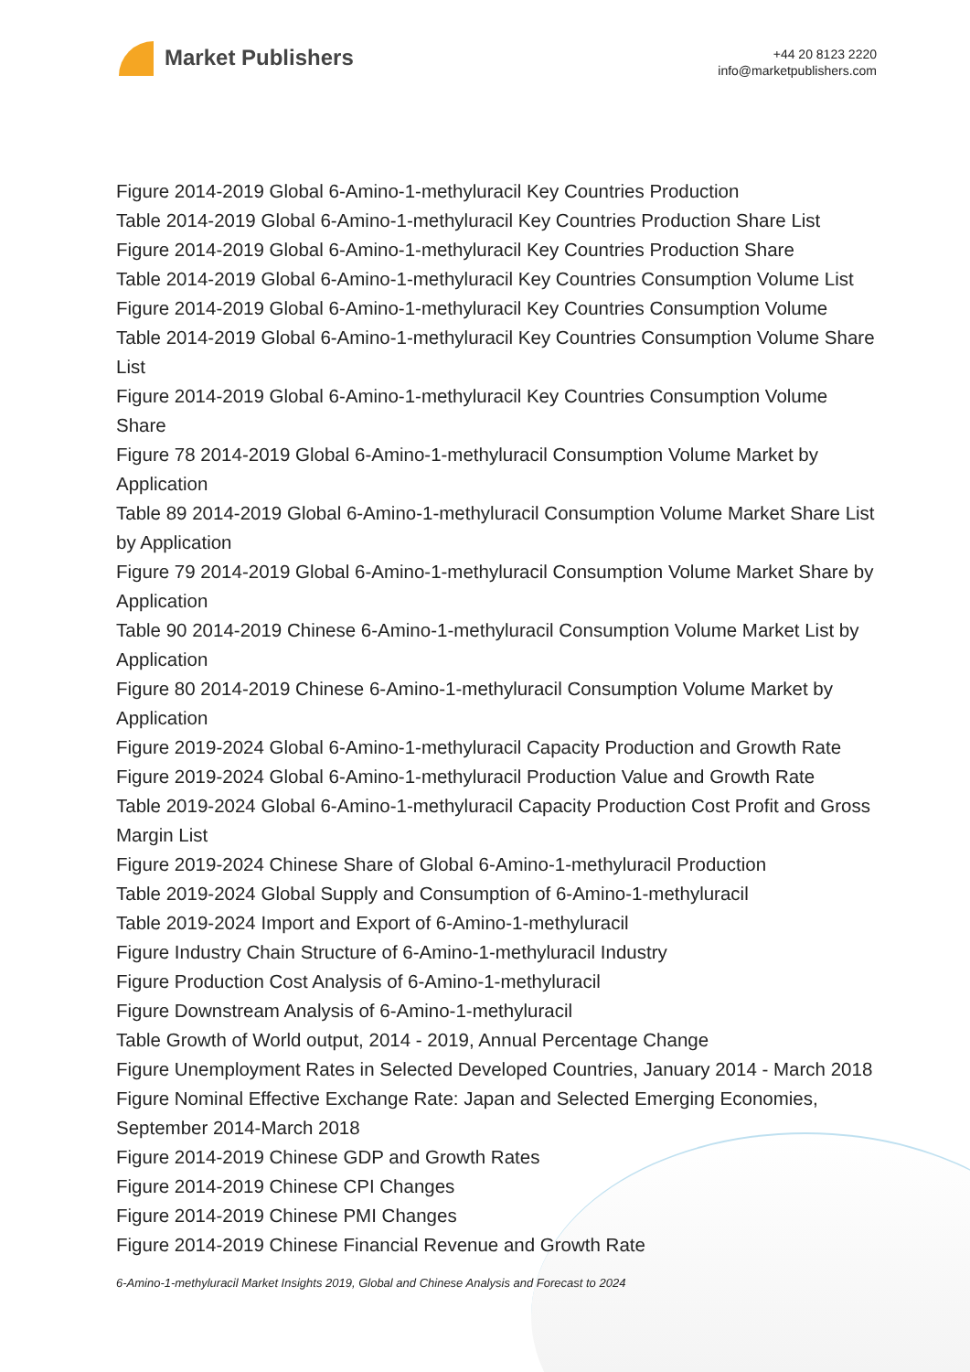Market Publishers
+44 20 8123 2220
info@marketpublishers.com
Figure 2014-2019 Global 6-Amino-1-methyluracil Key Countries Production
Table 2014-2019 Global 6-Amino-1-methyluracil Key Countries Production Share List
Figure 2014-2019 Global 6-Amino-1-methyluracil Key Countries Production Share
Table 2014-2019 Global 6-Amino-1-methyluracil Key Countries Consumption Volume List
Figure 2014-2019 Global 6-Amino-1-methyluracil Key Countries Consumption Volume
Table 2014-2019 Global 6-Amino-1-methyluracil Key Countries Consumption Volume Share List
Figure 2014-2019 Global 6-Amino-1-methyluracil Key Countries Consumption Volume Share
Figure 78 2014-2019 Global 6-Amino-1-methyluracil Consumption Volume Market by Application
Table 89 2014-2019 Global 6-Amino-1-methyluracil Consumption Volume Market Share List by Application
Figure 79 2014-2019 Global 6-Amino-1-methyluracil Consumption Volume Market Share by Application
Table 90 2014-2019 Chinese 6-Amino-1-methyluracil Consumption Volume Market List by Application
Figure 80 2014-2019 Chinese 6-Amino-1-methyluracil Consumption Volume Market by Application
Figure 2019-2024 Global 6-Amino-1-methyluracil Capacity Production and Growth Rate
Figure 2019-2024 Global 6-Amino-1-methyluracil Production Value and Growth Rate
Table 2019-2024 Global 6-Amino-1-methyluracil Capacity Production Cost Profit and Gross Margin List
Figure 2019-2024 Chinese Share of Global 6-Amino-1-methyluracil Production
Table 2019-2024 Global Supply and Consumption of 6-Amino-1-methyluracil
Table 2019-2024 Import and Export of 6-Amino-1-methyluracil
Figure Industry Chain Structure of 6-Amino-1-methyluracil Industry
Figure Production Cost Analysis of 6-Amino-1-methyluracil
Figure Downstream Analysis of 6-Amino-1-methyluracil
Table Growth of World output, 2014 - 2019, Annual Percentage Change
Figure Unemployment Rates in Selected Developed Countries, January 2014 - March 2018
Figure Nominal Effective Exchange Rate: Japan and Selected Emerging Economies, September 2014-March 2018
Figure 2014-2019 Chinese GDP and Growth Rates
Figure 2014-2019 Chinese CPI Changes
Figure 2014-2019 Chinese PMI Changes
Figure 2014-2019 Chinese Financial Revenue and Growth Rate
6-Amino-1-methyluracil Market Insights 2019, Global and Chinese Analysis and Forecast to 2024